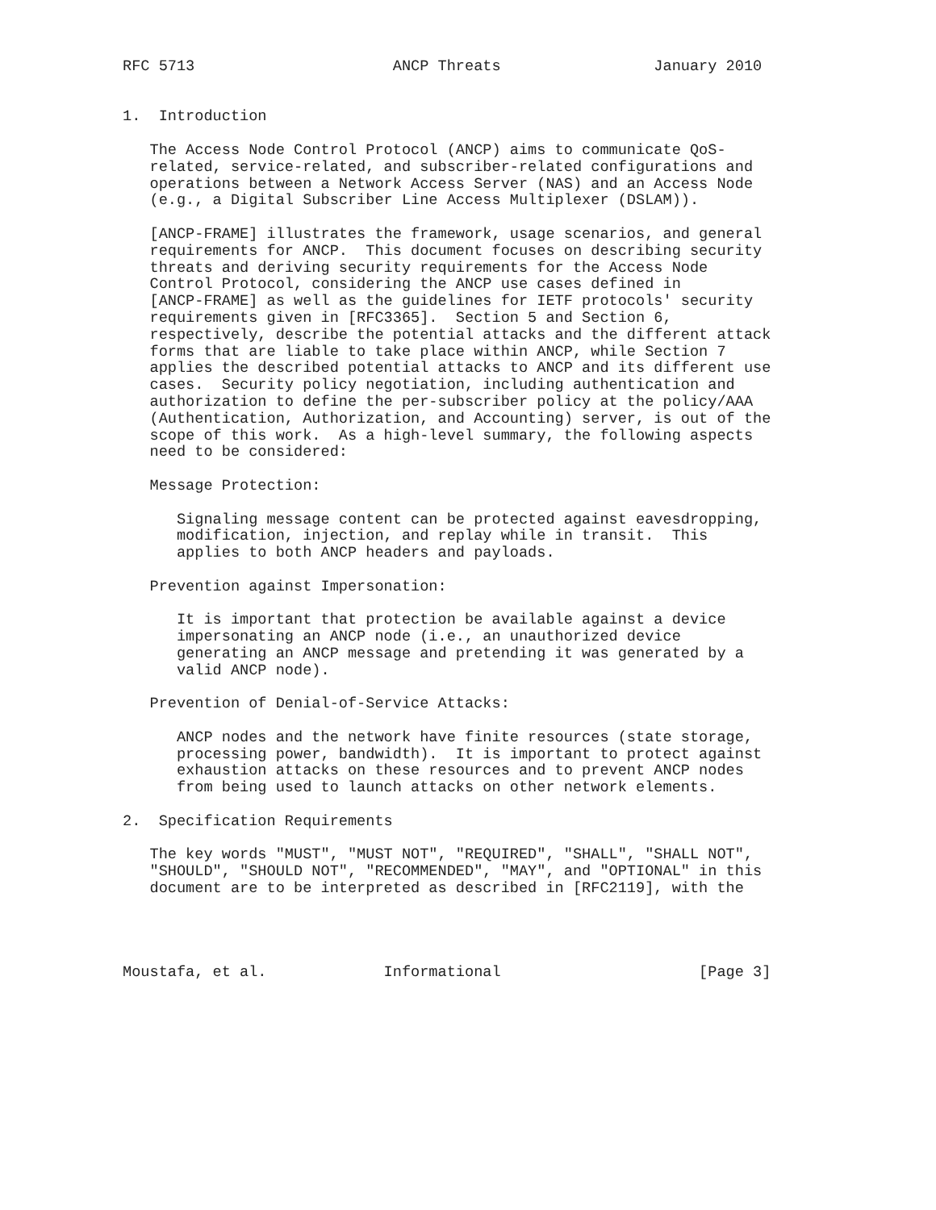RFC 5713                      ANCP Threats                 January 2010


1.  Introduction

   The Access Node Control Protocol (ANCP) aims to communicate QoS-
   related, service-related, and subscriber-related configurations and
   operations between a Network Access Server (NAS) and an Access Node
   (e.g., a Digital Subscriber Line Access Multiplexer (DSLAM)).

   [ANCP-FRAME] illustrates the framework, usage scenarios, and general
   requirements for ANCP.  This document focuses on describing security
   threats and deriving security requirements for the Access Node
   Control Protocol, considering the ANCP use cases defined in
   [ANCP-FRAME] as well as the guidelines for IETF protocols' security
   requirements given in [RFC3365].  Section 5 and Section 6,
   respectively, describe the potential attacks and the different attack
   forms that are liable to take place within ANCP, while Section 7
   applies the described potential attacks to ANCP and its different use
   cases.  Security policy negotiation, including authentication and
   authorization to define the per-subscriber policy at the policy/AAA
   (Authentication, Authorization, and Accounting) server, is out of the
   scope of this work.  As a high-level summary, the following aspects
   need to be considered:

   Message Protection:

      Signaling message content can be protected against eavesdropping,
      modification, injection, and replay while in transit.  This
      applies to both ANCP headers and payloads.

   Prevention against Impersonation:

      It is important that protection be available against a device
      impersonating an ANCP node (i.e., an unauthorized device
      generating an ANCP message and pretending it was generated by a
      valid ANCP node).

   Prevention of Denial-of-Service Attacks:

      ANCP nodes and the network have finite resources (state storage,
      processing power, bandwidth).  It is important to protect against
      exhaustion attacks on these resources and to prevent ANCP nodes
      from being used to launch attacks on other network elements.

2.  Specification Requirements

   The key words "MUST", "MUST NOT", "REQUIRED", "SHALL", "SHALL NOT",
   "SHOULD", "SHOULD NOT", "RECOMMENDED", "MAY", and "OPTIONAL" in this
   document are to be interpreted as described in [RFC2119], with the




Moustafa, et al.             Informational                      [Page 3]